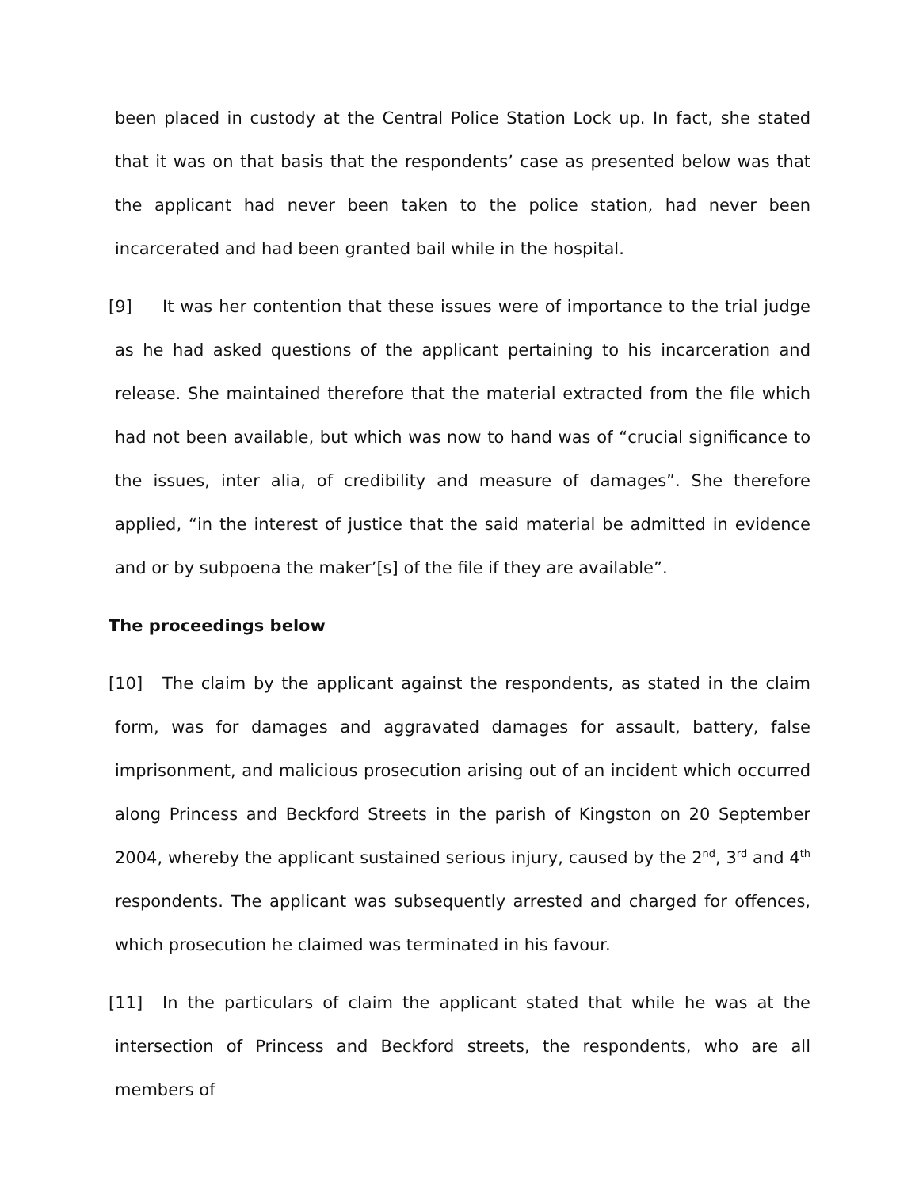been placed in custody at the Central Police Station Lock up. In fact, she stated that it was on that basis that the respondents’ case as presented below was that the applicant had never been taken to the police station, had never been incarcerated and had been granted bail while in the hospital.
[9] It was her contention that these issues were of importance to the trial judge as he had asked questions of the applicant pertaining to his incarceration and release. She maintained therefore that the material extracted from the file which had not been available, but which was now to hand was of “crucial significance to the issues, inter alia, of credibility and measure of damages”. She therefore applied, “in the interest of justice that the said material be admitted in evidence and or by subpoena the maker’[s] of the file if they are available”.
The proceedings below
[10] The claim by the applicant against the respondents, as stated in the claim form, was for damages and aggravated damages for assault, battery, false imprisonment, and malicious prosecution arising out of an incident which occurred along Princess and Beckford Streets in the parish of Kingston on 20 September 2004, whereby the applicant sustained serious injury, caused by the 2<sup>nd</sup>, 3<sup>rd</sup> and 4<sup>th</sup> respondents. The applicant was subsequently arrested and charged for offences, which prosecution he claimed was terminated in his favour.
[11] In the particulars of claim the applicant stated that while he was at the intersection of Princess and Beckford streets, the respondents, who are all members of